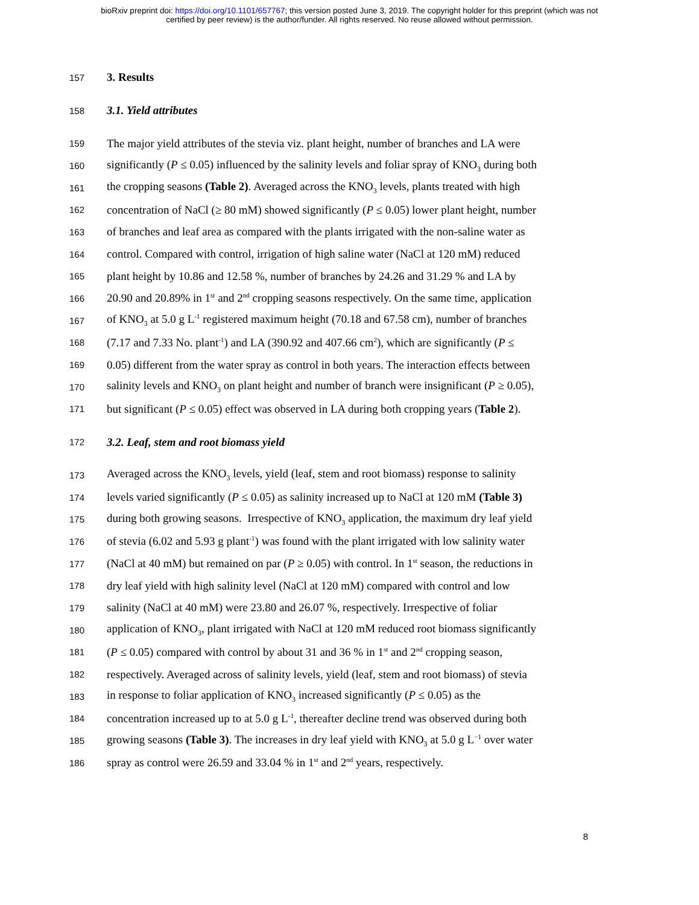bioRxiv preprint doi: https://doi.org/10.1101/657767; this version posted June 3, 2019. The copyright holder for this preprint (which was not
certified by peer review) is the author/funder. All rights reserved. No reuse allowed without permission.
157 3. Results
158 3.1. Yield attributes
159 The major yield attributes of the stevia viz. plant height, number of branches and LA were
160 significantly (P ≤ 0.05) influenced by the salinity levels and foliar spray of KNO<sub>3</sub> during both
161 the cropping seasons (Table 2). Averaged across the KNO<sub>3</sub> levels, plants treated with high
162 concentration of NaCl (≥ 80 mM) showed significantly (P ≤ 0.05) lower plant height, number
163 of branches and leaf area as compared with the plants irrigated with the non-saline water as
164 control. Compared with control, irrigation of high saline water (NaCl at 120 mM) reduced
165 plant height by 10.86 and 12.58 %, number of branches by 24.26 and 31.29 % and LA by
166 20.90 and 20.89% in 1<sup>st</sup> and 2<sup>nd</sup> cropping seasons respectively. On the same time, application
167 of KNO<sub>3</sub> at 5.0 g L<sup>-1</sup> registered maximum height (70.18 and 67.58 cm), number of branches
168 (7.17 and 7.33 No. plant<sup>-1</sup>) and LA (390.92 and 407.66 cm<sup>2</sup>), which are significantly (P ≤
169 0.05) different from the water spray as control in both years. The interaction effects between
170 salinity levels and KNO<sub>3</sub> on plant height and number of branch were insignificant (P ≥ 0.05),
171 but significant (P ≤ 0.05) effect was observed in LA during both cropping years (Table 2).
172 3.2. Leaf, stem and root biomass yield
173 Averaged across the KNO<sub>3</sub> levels, yield (leaf, stem and root biomass) response to salinity
174 levels varied significantly (P ≤ 0.05) as salinity increased up to NaCl at 120 mM (Table 3)
175 during both growing seasons. Irrespective of KNO<sub>3</sub> application, the maximum dry leaf yield
176 of stevia (6.02 and 5.93 g plant<sup>-1</sup>) was found with the plant irrigated with low salinity water
177 (NaCl at 40 mM) but remained on par (P ≥ 0.05) with control. In 1<sup>st</sup> season, the reductions in
178 dry leaf yield with high salinity level (NaCl at 120 mM) compared with control and low
179 salinity (NaCl at 40 mM) were 23.80 and 26.07 %, respectively. Irrespective of foliar
180 application of KNO<sub>3</sub>, plant irrigated with NaCl at 120 mM reduced root biomass significantly
181 (P ≤ 0.05) compared with control by about 31 and 36 % in 1<sup>st</sup> and 2<sup>nd</sup> cropping season,
182 respectively. Averaged across of salinity levels, yield (leaf, stem and root biomass) of stevia
183 in response to foliar application of KNO<sub>3</sub> increased significantly (P ≤ 0.05) as the
184 concentration increased up to at 5.0 g L<sup>-1</sup>, thereafter decline trend was observed during both
185 growing seasons (Table 3). The increases in dry leaf yield with KNO<sub>3</sub> at 5.0 g L<sup>−1</sup> over water
186 spray as control were 26.59 and 33.04 % in 1<sup>st</sup> and 2<sup>nd</sup> years, respectively.
8